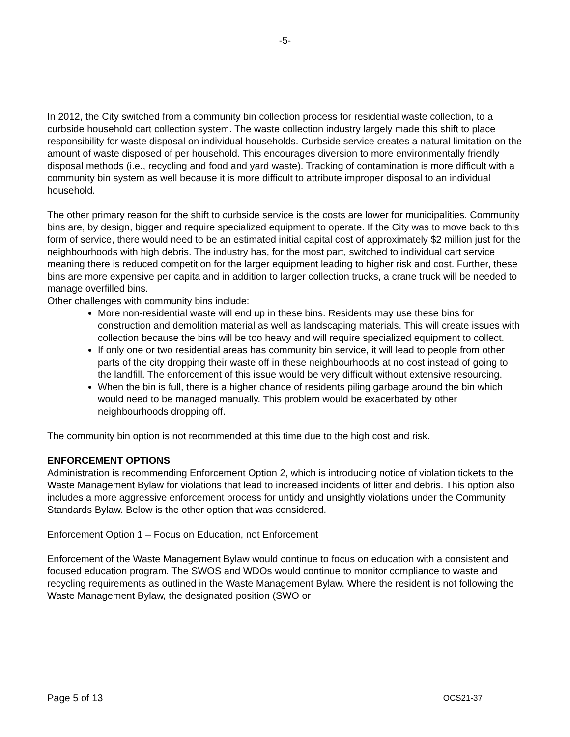-5-
In 2012, the City switched from a community bin collection process for residential waste collection, to a curbside household cart collection system. The waste collection industry largely made this shift to place responsibility for waste disposal on individual households. Curbside service creates a natural limitation on the amount of waste disposed of per household. This encourages diversion to more environmentally friendly disposal methods (i.e., recycling and food and yard waste). Tracking of contamination is more difficult with a community bin system as well because it is more difficult to attribute improper disposal to an individual household.
The other primary reason for the shift to curbside service is the costs are lower for municipalities. Community bins are, by design, bigger and require specialized equipment to operate. If the City was to move back to this form of service, there would need to be an estimated initial capital cost of approximately $2 million just for the neighbourhoods with high debris. The industry has, for the most part, switched to individual cart service meaning there is reduced competition for the larger equipment leading to higher risk and cost. Further, these bins are more expensive per capita and in addition to larger collection trucks, a crane truck will be needed to manage overfilled bins.
Other challenges with community bins include:
More non-residential waste will end up in these bins. Residents may use these bins for construction and demolition material as well as landscaping materials. This will create issues with collection because the bins will be too heavy and will require specialized equipment to collect.
If only one or two residential areas has community bin service, it will lead to people from other parts of the city dropping their waste off in these neighbourhoods at no cost instead of going to the landfill. The enforcement of this issue would be very difficult without extensive resourcing.
When the bin is full, there is a higher chance of residents piling garbage around the bin which would need to be managed manually. This problem would be exacerbated by other neighbourhoods dropping off.
The community bin option is not recommended at this time due to the high cost and risk.
ENFORCEMENT OPTIONS
Administration is recommending Enforcement Option 2, which is introducing notice of violation tickets to the Waste Management Bylaw for violations that lead to increased incidents of litter and debris. This option also includes a more aggressive enforcement process for untidy and unsightly violations under the Community Standards Bylaw. Below is the other option that was considered.
Enforcement Option 1 – Focus on Education, not Enforcement
Enforcement of the Waste Management Bylaw would continue to focus on education with a consistent and focused education program. The SWOS and WDOs would continue to monitor compliance to waste and recycling requirements as outlined in the Waste Management Bylaw. Where the resident is not following the Waste Management Bylaw, the designated position (SWO or
Page 5 of 13 OCS21-37